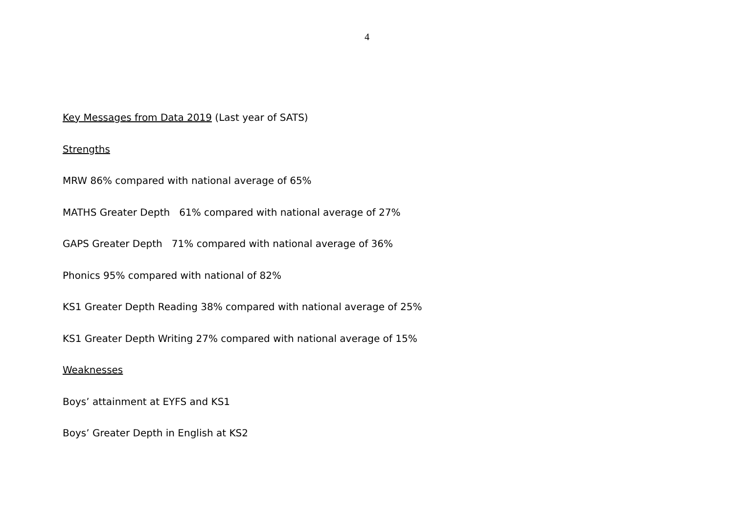4
Key Messages from Data 2019 (Last year of SATS)
Strengths
MRW 86% compared with national average of 65%
MATHS Greater Depth 61% compared with national average of 27%
GAPS Greater Depth 71% compared with national average of 36%
Phonics 95% compared with national of 82%
KS1 Greater Depth Reading 38% compared with national average of 25%
KS1 Greater Depth Writing 27% compared with national average of 15%
Weaknesses
Boys’ attainment at EYFS and KS1
Boys’ Greater Depth in English at KS2